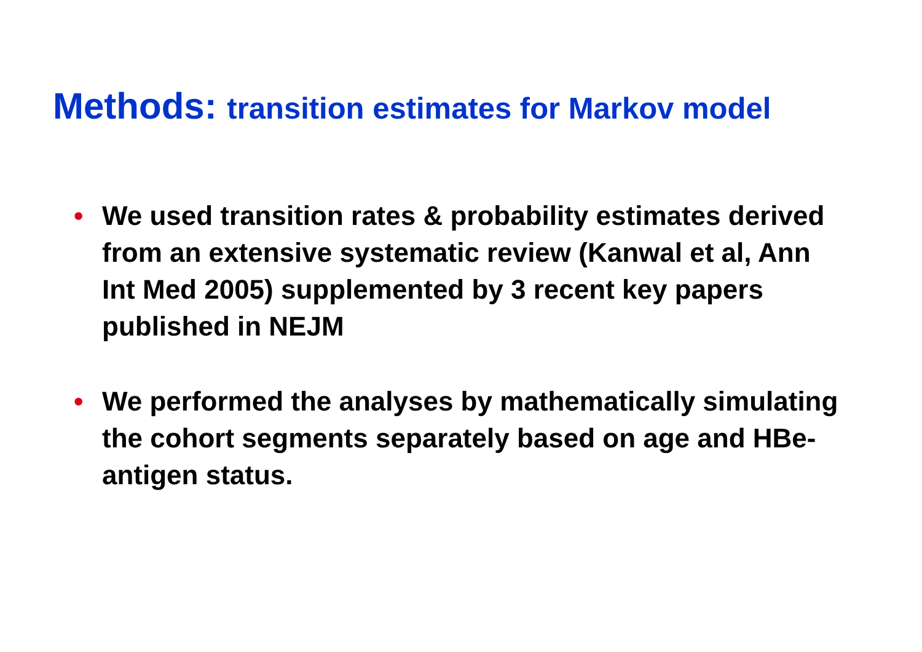Methods: transition estimates for Markov model
• We used transition rates & probability estimates derived from an extensive systematic review (Kanwal et al, Ann Int Med 2005) supplemented by 3 recent key papers published in NEJM
• We performed the analyses by mathematically simulating the cohort segments separately based on age and HBe-antigen status.